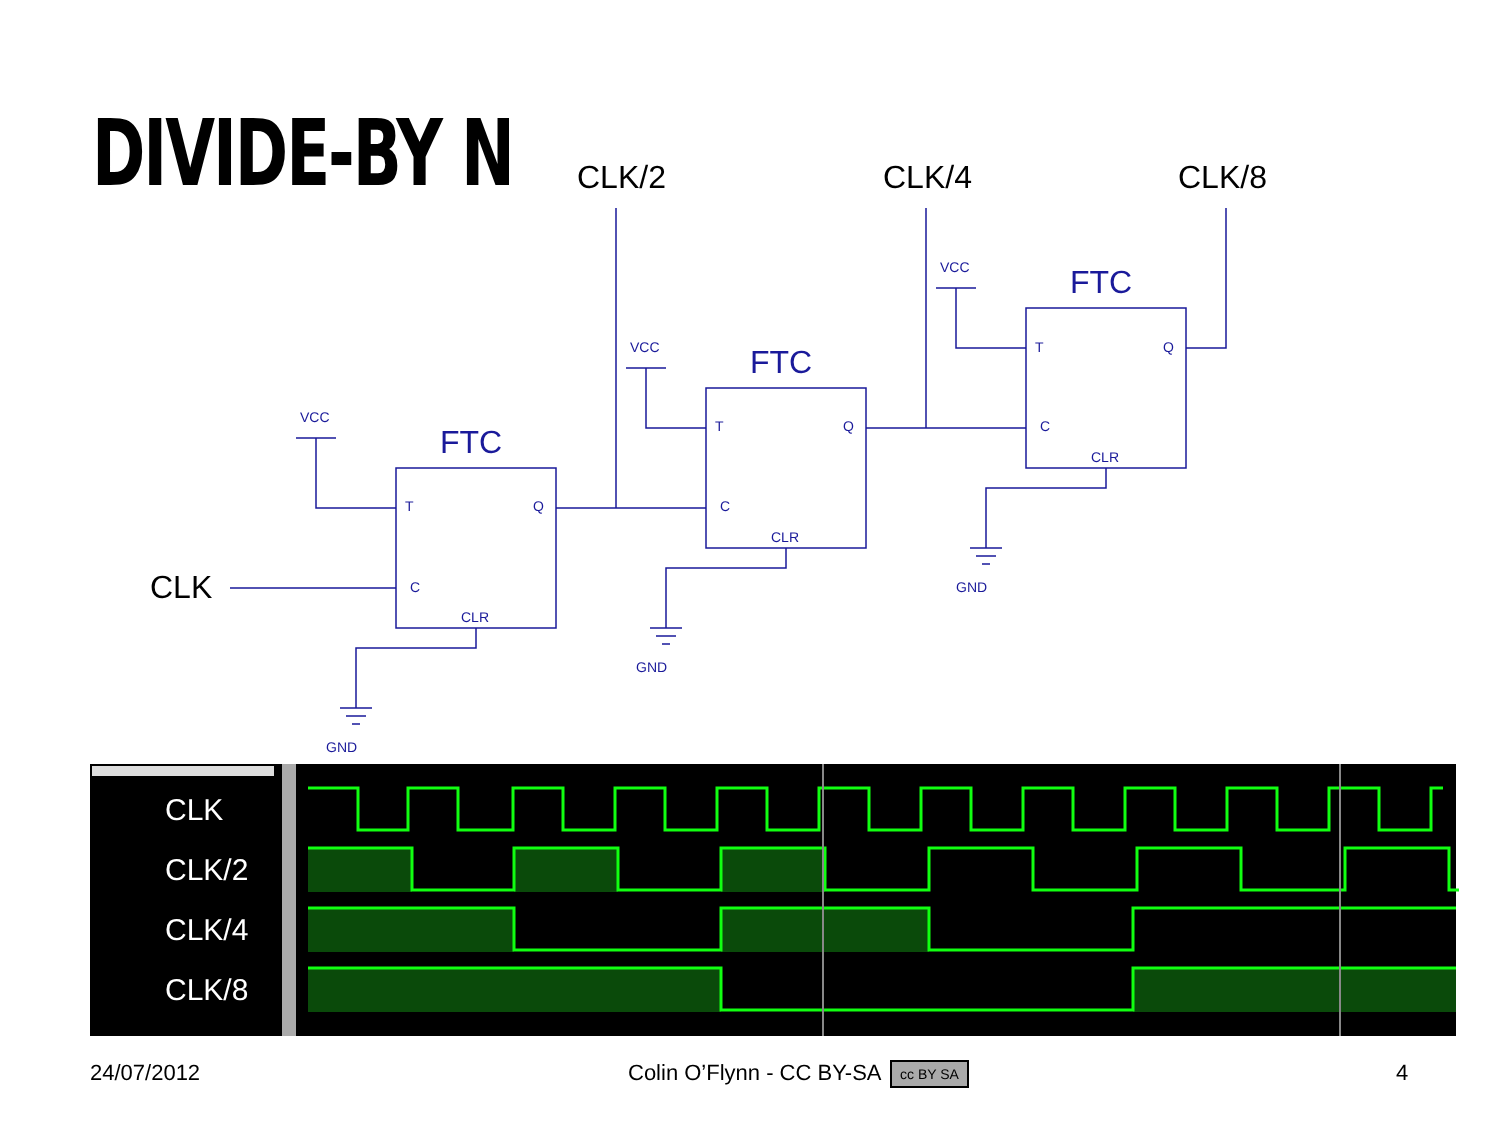DIVIDE-BY N
CLK/2
CLK/4
CLK/8
CLK
VCC
VCC
VCC
T
Q
C
CLR
T
Q
C
CLR
T
Q
C
CLR
GND
GND
GND
FTC
FTC
FTC
CLK
CLK/2
CLK/4
CLK/8
24/07/2012 Colin O’Flynn - CC BY-SA cc BY SA 4